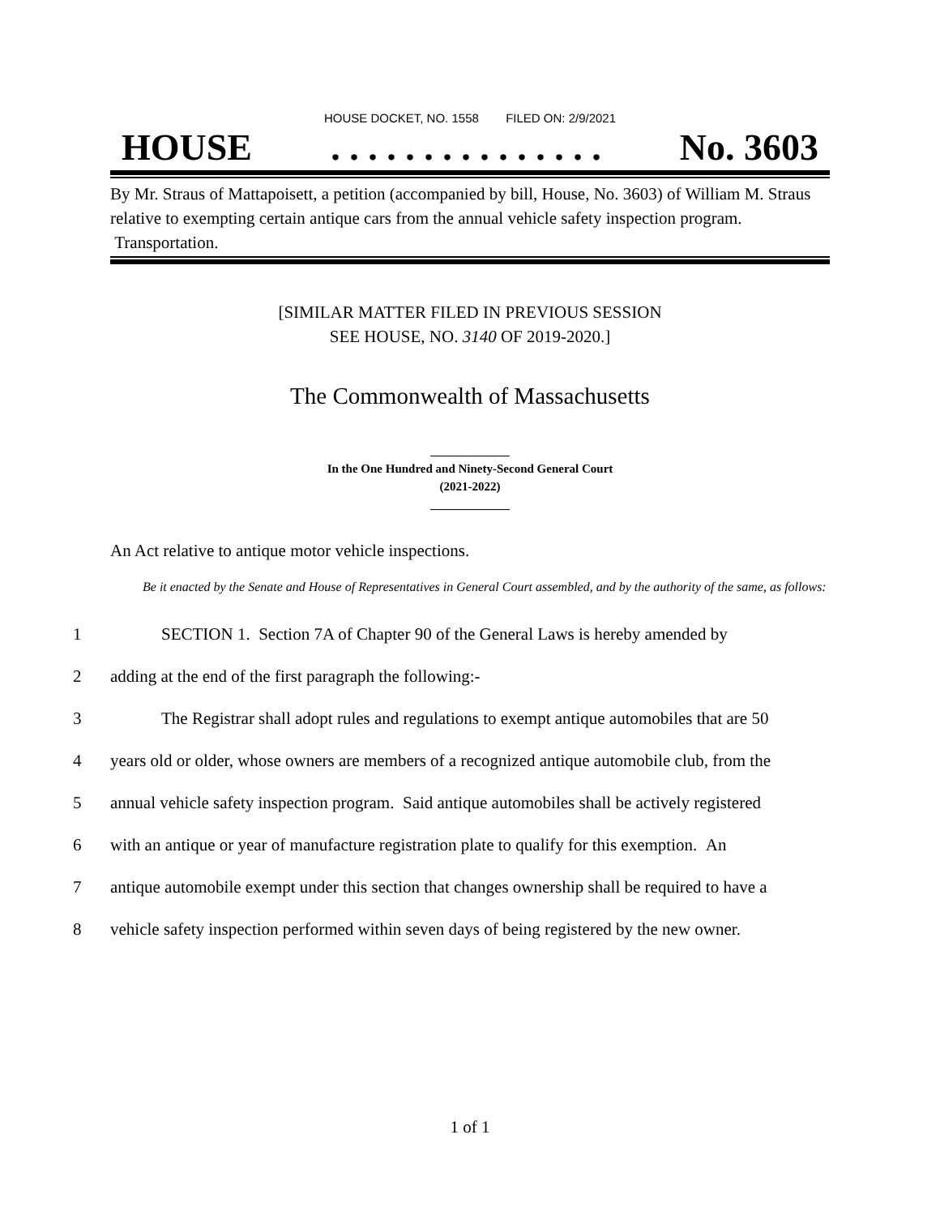HOUSE DOCKET, NO. 1558 FILED ON: 2/9/2021
HOUSE. . . . . . . . . . . . . . . No. 3603
By Mr. Straus of Mattapoisett, a petition (accompanied by bill, House, No. 3603) of William M. Straus relative to exempting certain antique cars from the annual vehicle safety inspection program. Transportation.
[SIMILAR MATTER FILED IN PREVIOUS SESSION
SEE HOUSE, NO. 3140 OF 2019-2020.]
The Commonwealth of Massachusetts
_____________
In the One Hundred and Ninety-Second General Court
(2021-2022)
_____________
An Act relative to antique motor vehicle inspections.
Be it enacted by the Senate and House of Representatives in General Court assembled, and by the authority of the same, as follows:
1 SECTION 1. Section 7A of Chapter 90 of the General Laws is hereby amended by
2 adding at the end of the first paragraph the following:-
3 The Registrar shall adopt rules and regulations to exempt antique automobiles that are 50
4 years old or older, whose owners are members of a recognized antique automobile club, from the
5 annual vehicle safety inspection program. Said antique automobiles shall be actively registered
6 with an antique or year of manufacture registration plate to qualify for this exemption. An
7 antique automobile exempt under this section that changes ownership shall be required to have a
8 vehicle safety inspection performed within seven days of being registered by the new owner.
1 of 1